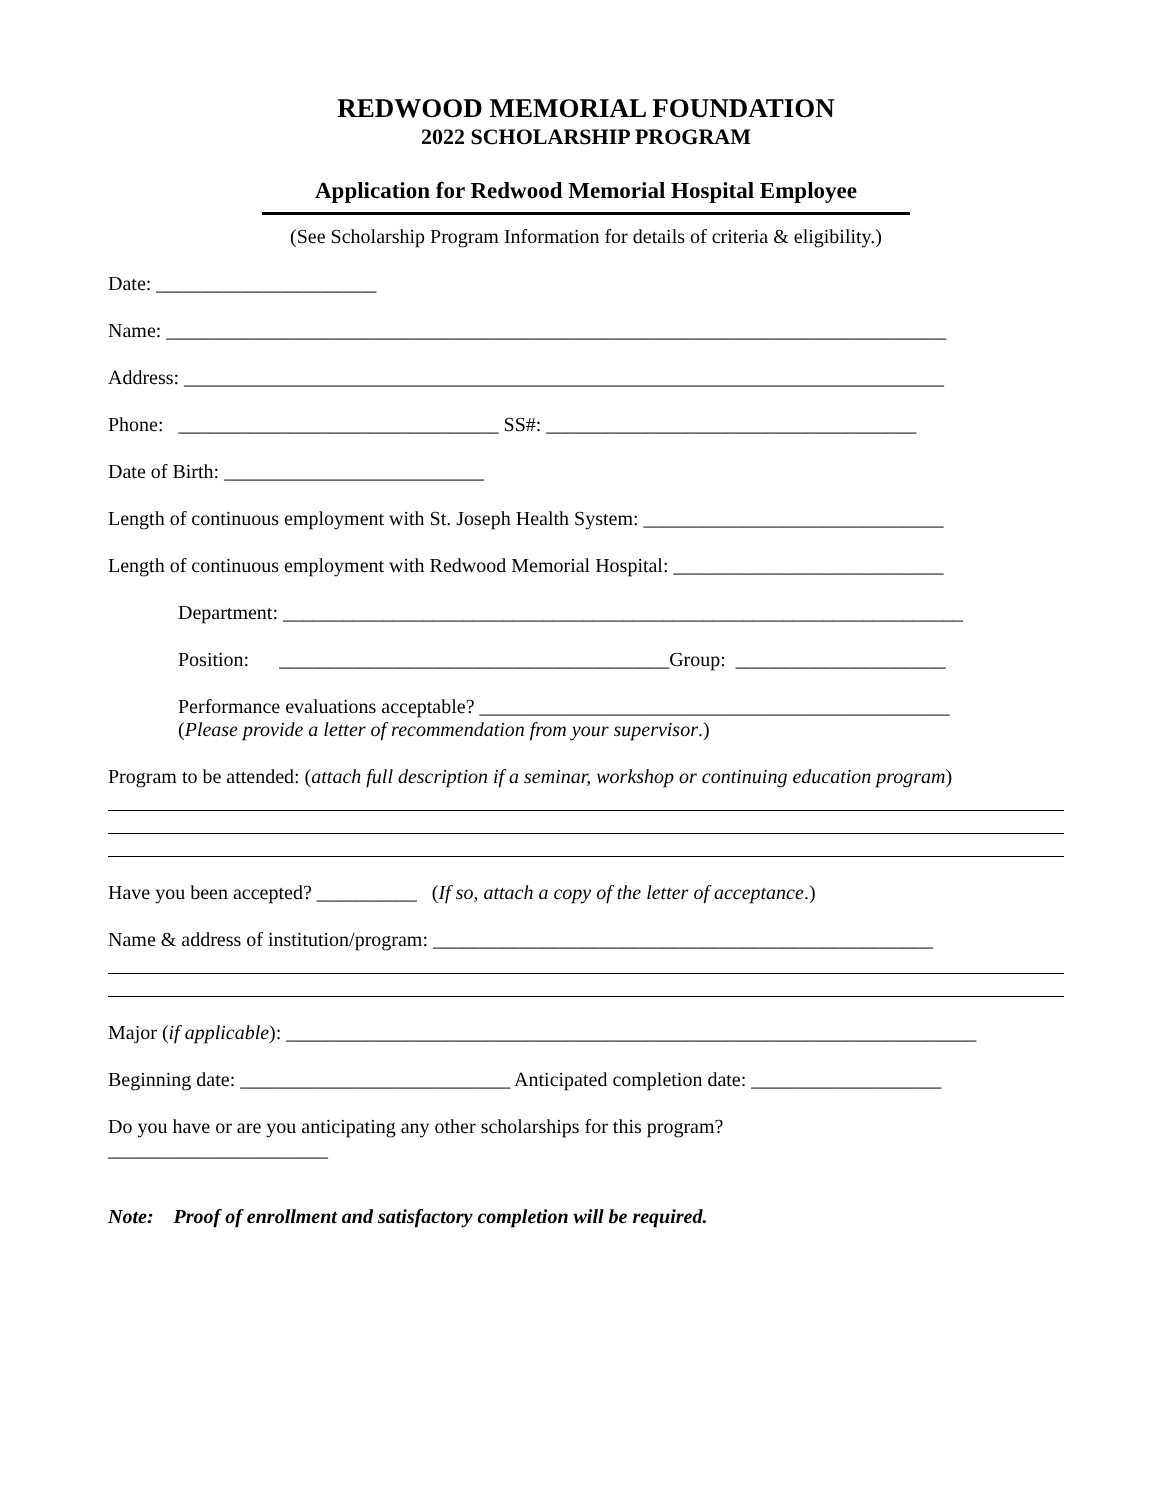REDWOOD MEMORIAL FOUNDATION
2022 SCHOLARSHIP PROGRAM
Application for Redwood Memorial Hospital Employee
(See Scholarship Program Information for details of criteria & eligibility.)
Date: ______________________
Name: ______________________________________________________________________________
Address: ____________________________________________________________________________
Phone: ________________________________ SS#: _____________________________________
Date of Birth: __________________________
Length of continuous employment with St. Joseph Health System: ______________________________
Length of continuous employment with Redwood Memorial Hospital: ___________________________
Department: ____________________________________________________________________
Position: _______________________________________Group: _____________________
Performance evaluations acceptable? _______________________________________________
(Please provide a letter of recommendation from your supervisor.)
Program to be attended: (attach full description if a seminar, workshop or continuing education program)
Have you been accepted? __________ (If so, attach a copy of the letter of acceptance.)
Name & address of institution/program: __________________________________________________
Major (if applicable): _____________________________________________________________________
Beginning date: ___________________________ Anticipated completion date: ___________________
Do you have or are you anticipating any other scholarships for this program?
______________________
Note: Proof of enrollment and satisfactory completion will be required.